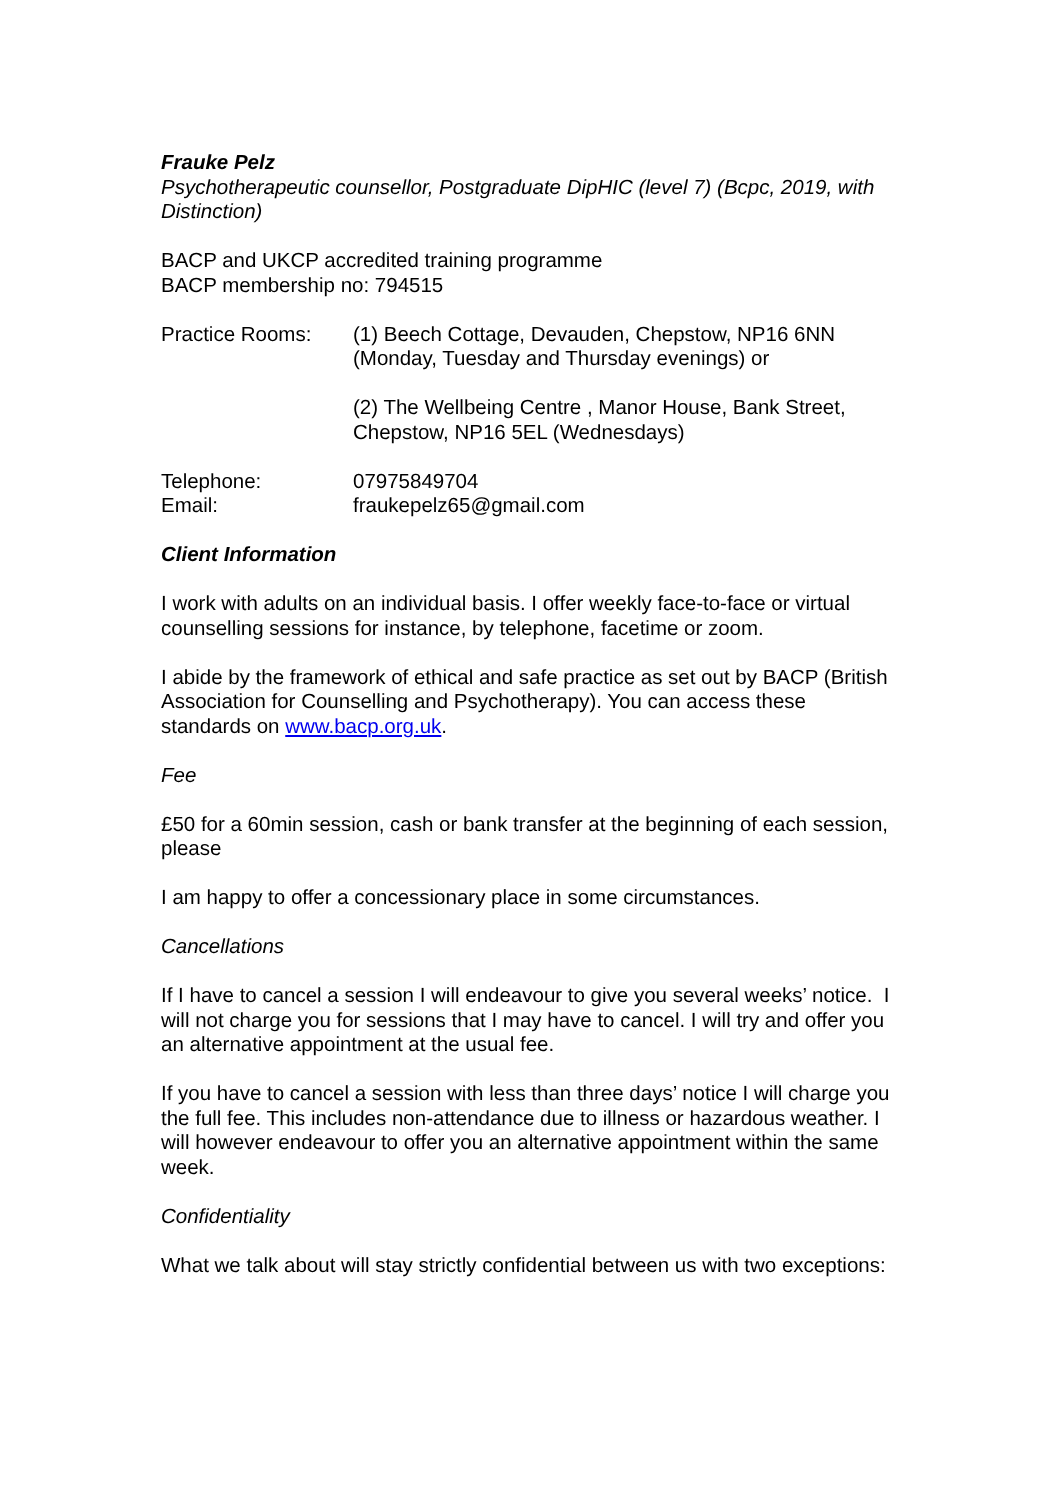Frauke Pelz
Psychotherapeutic counsellor, Postgraduate DipHIC (level 7) (Bcpc, 2019, with Distinction)
BACP and UKCP accredited training programme
BACP membership no: 794515
Practice Rooms: (1) Beech Cottage, Devauden, Chepstow, NP16 6NN (Monday, Tuesday and Thursday evenings) or
(2) The Wellbeing Centre , Manor House, Bank Street, Chepstow, NP16 5EL (Wednesdays)
Telephone: 07975849704
Email: fraukepelz65@gmail.com
Client Information
I work with adults on an individual basis. I offer weekly face-to-face or virtual counselling sessions for instance, by telephone, facetime or zoom.
I abide by the framework of ethical and safe practice as set out by BACP (British Association for Counselling and Psychotherapy). You can access these standards on www.bacp.org.uk.
Fee
£50 for a 60min session, cash or bank transfer at the beginning of each session, please
I am happy to offer a concessionary place in some circumstances.
Cancellations
If I have to cancel a session I will endeavour to give you several weeks’ notice. I will not charge you for sessions that I may have to cancel. I will try and offer you an alternative appointment at the usual fee.
If you have to cancel a session with less than three days’ notice I will charge you the full fee. This includes non-attendance due to illness or hazardous weather. I will however endeavour to offer you an alternative appointment within the same week.
Confidentiality
What we talk about will stay strictly confidential between us with two exceptions: